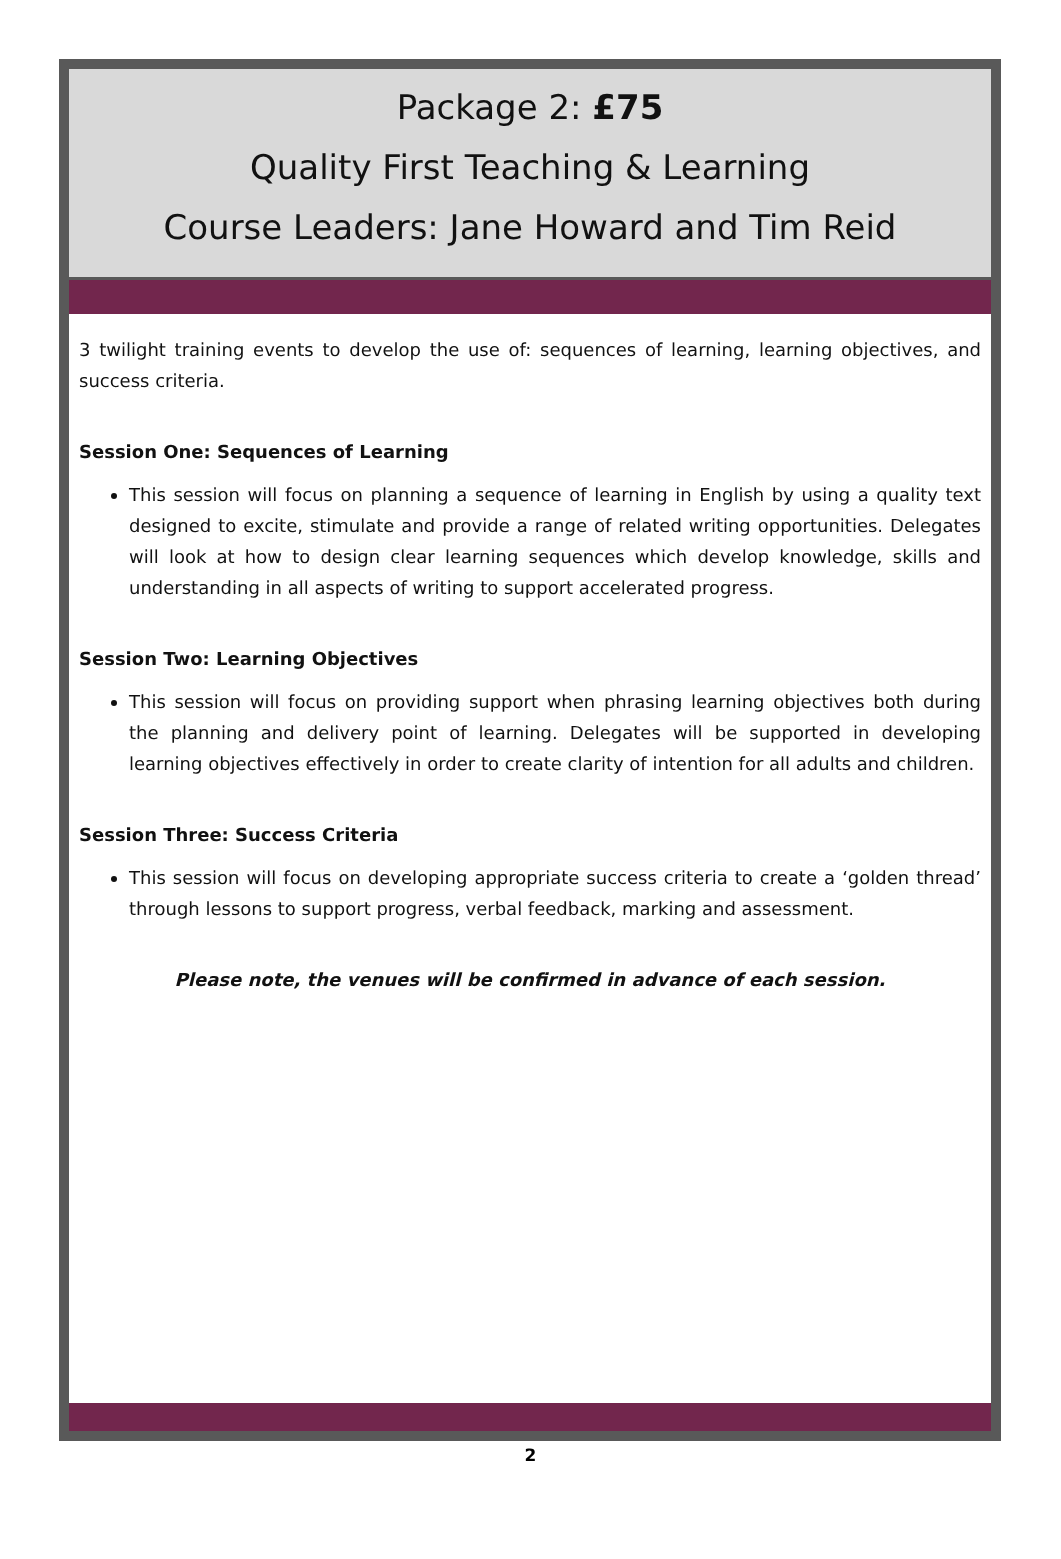Package 2: £75
Quality First Teaching & Learning
Course Leaders: Jane Howard and Tim Reid
3 twilight training events to develop the use of: sequences of learning, learning objectives, and success criteria.
Session One: Sequences of Learning
This session will focus on planning a sequence of learning in English by using a quality text designed to excite, stimulate and provide a range of related writing opportunities. Delegates will look at how to design clear learning sequences which develop knowledge, skills and understanding in all aspects of writing to support accelerated progress.
Session Two: Learning Objectives
This session will focus on providing support when phrasing learning objectives both during the planning and delivery point of learning. Delegates will be supported in developing learning objectives effectively in order to create clarity of intention for all adults and children.
Session Three: Success Criteria
This session will focus on developing appropriate success criteria to create a ‘golden thread’ through lessons to support progress, verbal feedback, marking and assessment.
Please note, the venues will be confirmed in advance of each session.
2